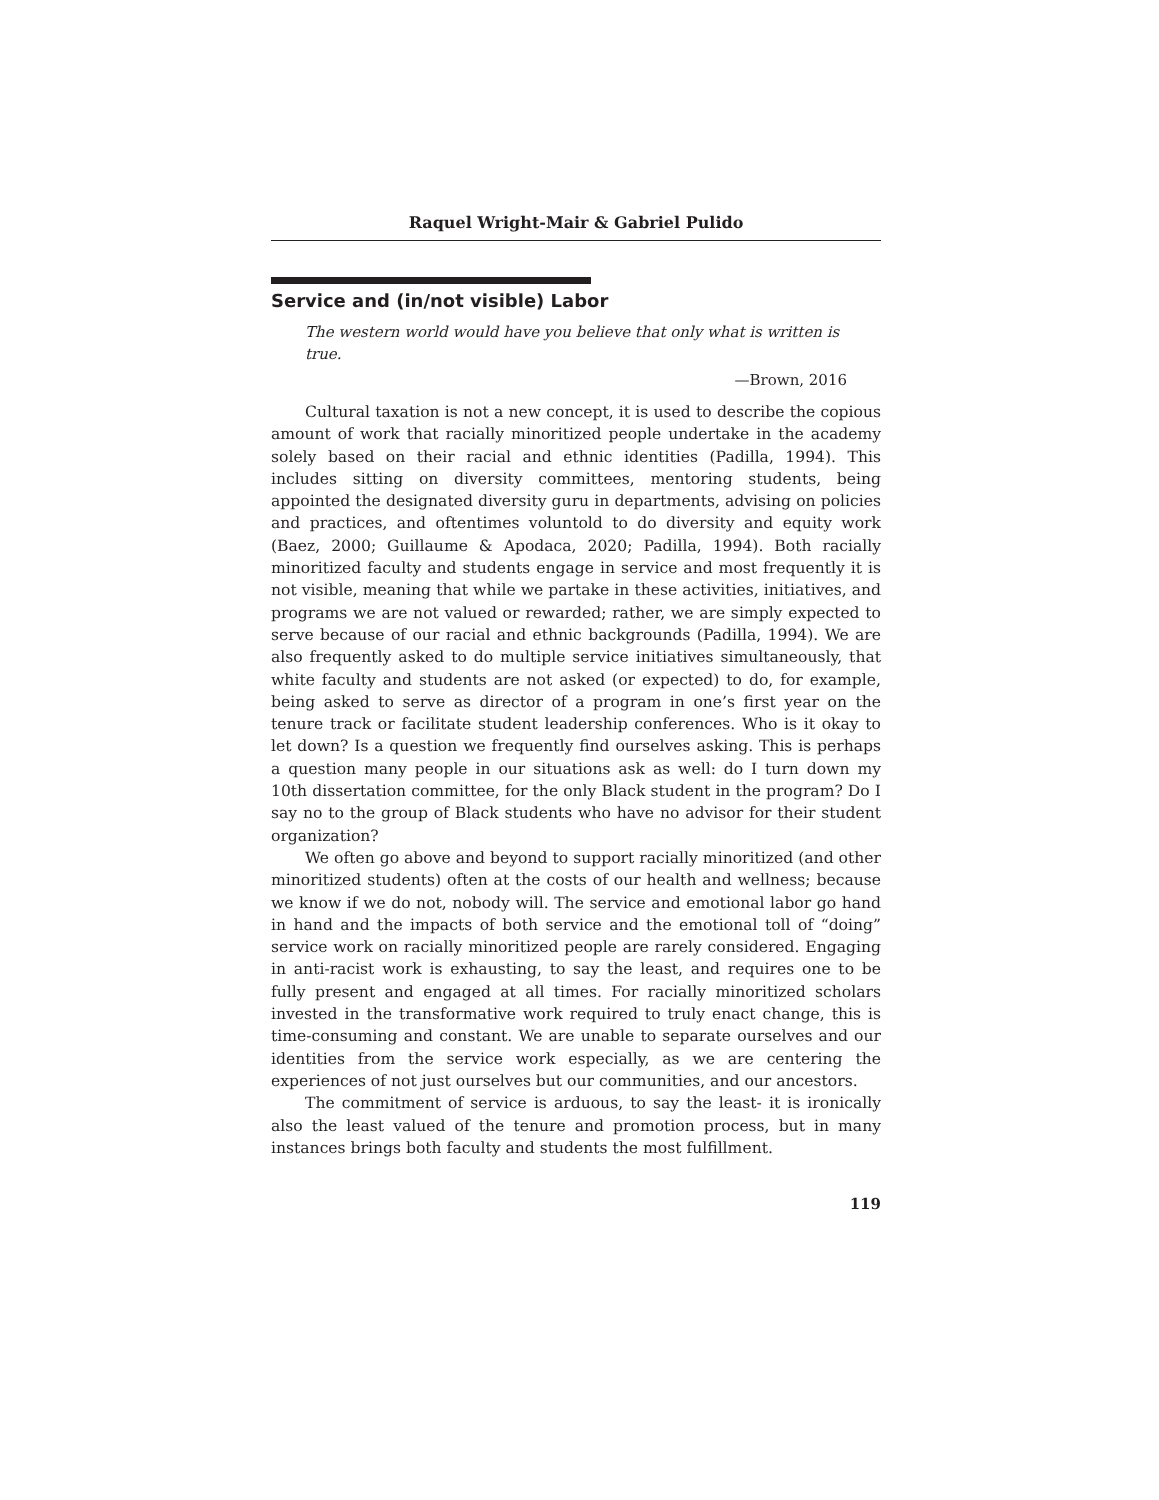Raquel Wright-Mair & Gabriel Pulido
Service and (in/not visible) Labor
The western world would have you believe that only what is written is true.
—Brown, 2016
Cultural taxation is not a new concept, it is used to describe the copious amount of work that racially minoritized people undertake in the academy solely based on their racial and ethnic identities (Padilla, 1994). This includes sitting on diversity committees, mentoring students, being appointed the designated diversity guru in departments, advising on policies and practices, and oftentimes voluntold to do diversity and equity work (Baez, 2000; Guillaume & Apodaca, 2020; Padilla, 1994). Both racially minoritized faculty and students engage in service and most frequently it is not visible, meaning that while we partake in these activities, initiatives, and programs we are not valued or rewarded; rather, we are simply expected to serve because of our racial and ethnic backgrounds (Padilla, 1994). We are also frequently asked to do multiple service initiatives simultaneously, that white faculty and students are not asked (or expected) to do, for example, being asked to serve as director of a program in one’s first year on the tenure track or facilitate student leadership conferences. Who is it okay to let down? Is a question we frequently find ourselves asking. This is perhaps a question many people in our situations ask as well: do I turn down my 10th dissertation committee, for the only Black student in the program? Do I say no to the group of Black students who have no advisor for their student organization?
We often go above and beyond to support racially minoritized (and other minoritized students) often at the costs of our health and wellness; because we know if we do not, nobody will. The service and emotional labor go hand in hand and the impacts of both service and the emotional toll of “doing” service work on racially minoritized people are rarely considered. Engaging in anti-racist work is exhausting, to say the least, and requires one to be fully present and engaged at all times. For racially minoritized scholars invested in the transformative work required to truly enact change, this is time-consuming and constant. We are unable to separate ourselves and our identities from the service work especially, as we are centering the experiences of not just ourselves but our communities, and our ancestors.
The commitment of service is arduous, to say the least- it is ironically also the least valued of the tenure and promotion process, but in many instances brings both faculty and students the most fulfillment.
119